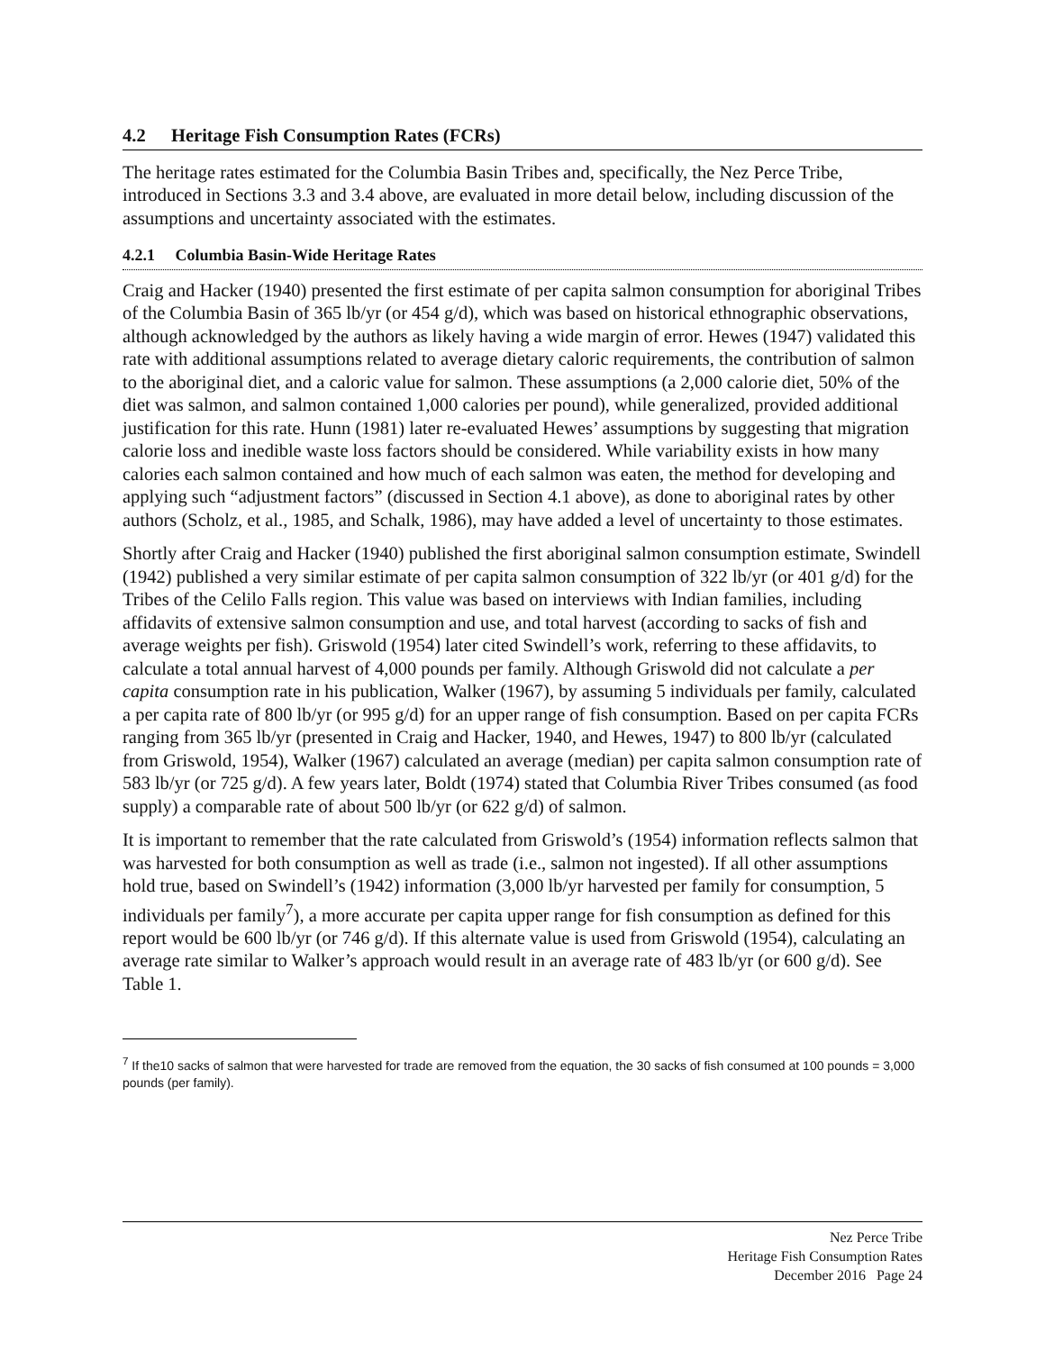4.2 Heritage Fish Consumption Rates (FCRs)
The heritage rates estimated for the Columbia Basin Tribes and, specifically, the Nez Perce Tribe, introduced in Sections 3.3 and 3.4 above, are evaluated in more detail below, including discussion of the assumptions and uncertainty associated with the estimates.
4.2.1 Columbia Basin-Wide Heritage Rates
Craig and Hacker (1940) presented the first estimate of per capita salmon consumption for aboriginal Tribes of the Columbia Basin of 365 lb/yr (or 454 g/d), which was based on historical ethnographic observations, although acknowledged by the authors as likely having a wide margin of error. Hewes (1947) validated this rate with additional assumptions related to average dietary caloric requirements, the contribution of salmon to the aboriginal diet, and a caloric value for salmon. These assumptions (a 2,000 calorie diet, 50% of the diet was salmon, and salmon contained 1,000 calories per pound), while generalized, provided additional justification for this rate. Hunn (1981) later re-evaluated Hewes’ assumptions by suggesting that migration calorie loss and inedible waste loss factors should be considered. While variability exists in how many calories each salmon contained and how much of each salmon was eaten, the method for developing and applying such “adjustment factors” (discussed in Section 4.1 above), as done to aboriginal rates by other authors (Scholz, et al., 1985, and Schalk, 1986), may have added a level of uncertainty to those estimates.
Shortly after Craig and Hacker (1940) published the first aboriginal salmon consumption estimate, Swindell (1942) published a very similar estimate of per capita salmon consumption of 322 lb/yr (or 401 g/d) for the Tribes of the Celilo Falls region. This value was based on interviews with Indian families, including affidavits of extensive salmon consumption and use, and total harvest (according to sacks of fish and average weights per fish). Griswold (1954) later cited Swindell’s work, referring to these affidavits, to calculate a total annual harvest of 4,000 pounds per family. Although Griswold did not calculate a per capita consumption rate in his publication, Walker (1967), by assuming 5 individuals per family, calculated a per capita rate of 800 lb/yr (or 995 g/d) for an upper range of fish consumption. Based on per capita FCRs ranging from 365 lb/yr (presented in Craig and Hacker, 1940, and Hewes, 1947) to 800 lb/yr (calculated from Griswold, 1954), Walker (1967) calculated an average (median) per capita salmon consumption rate of 583 lb/yr (or 725 g/d). A few years later, Boldt (1974) stated that Columbia River Tribes consumed (as food supply) a comparable rate of about 500 lb/yr (or 622 g/d) of salmon.
It is important to remember that the rate calculated from Griswold’s (1954) information reflects salmon that was harvested for both consumption as well as trade (i.e., salmon not ingested). If all other assumptions hold true, based on Swindell’s (1942) information (3,000 lb/yr harvested per family for consumption, 5 individuals per family<sup>7</sup>), a more accurate per capita upper range for fish consumption as defined for this report would be 600 lb/yr (or 746 g/d). If this alternate value is used from Griswold (1954), calculating an average rate similar to Walker’s approach would result in an average rate of 483 lb/yr (or 600 g/d). See Table 1.
<sup>7</sup> If the10 sacks of salmon that were harvested for trade are removed from the equation, the 30 sacks of fish consumed at 100 pounds = 3,000 pounds (per family).
Nez Perce Tribe
Heritage Fish Consumption Rates
December 2016 Page 24